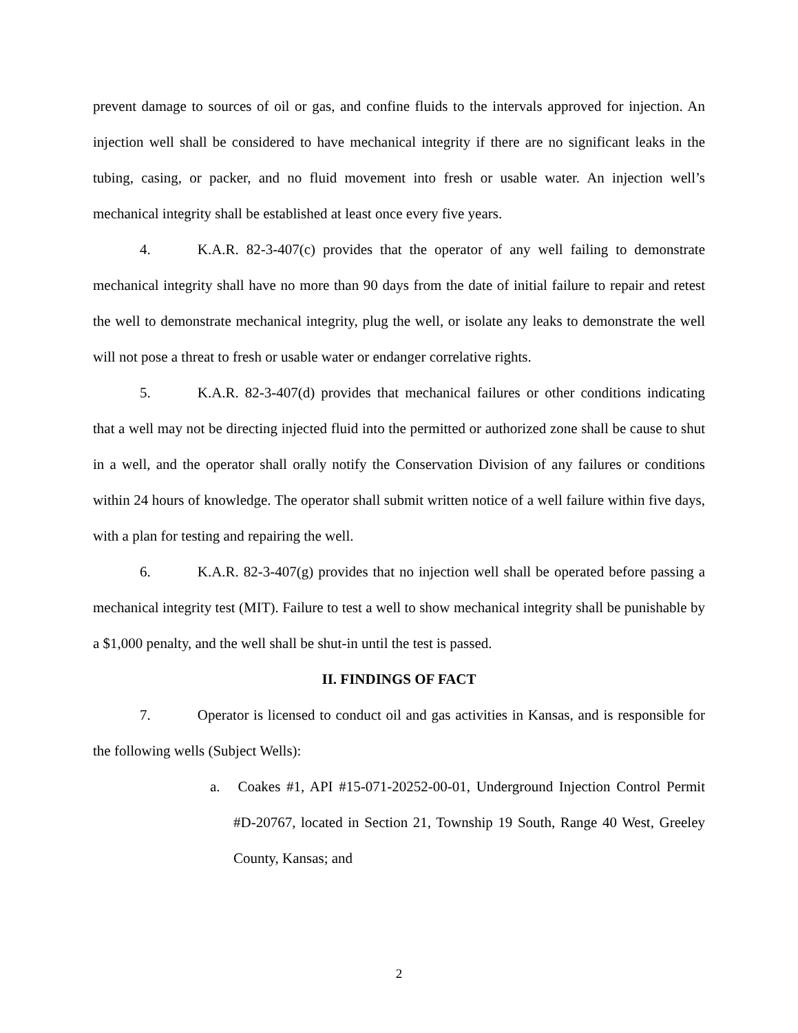prevent damage to sources of oil or gas, and confine fluids to the intervals approved for injection. An injection well shall be considered to have mechanical integrity if there are no significant leaks in the tubing, casing, or packer, and no fluid movement into fresh or usable water. An injection well’s mechanical integrity shall be established at least once every five years.
4. K.A.R. 82-3-407(c) provides that the operator of any well failing to demonstrate mechanical integrity shall have no more than 90 days from the date of initial failure to repair and retest the well to demonstrate mechanical integrity, plug the well, or isolate any leaks to demonstrate the well will not pose a threat to fresh or usable water or endanger correlative rights.
5. K.A.R. 82-3-407(d) provides that mechanical failures or other conditions indicating that a well may not be directing injected fluid into the permitted or authorized zone shall be cause to shut in a well, and the operator shall orally notify the Conservation Division of any failures or conditions within 24 hours of knowledge. The operator shall submit written notice of a well failure within five days, with a plan for testing and repairing the well.
6. K.A.R. 82-3-407(g) provides that no injection well shall be operated before passing a mechanical integrity test (MIT). Failure to test a well to show mechanical integrity shall be punishable by a $1,000 penalty, and the well shall be shut-in until the test is passed.
II. FINDINGS OF FACT
7. Operator is licensed to conduct oil and gas activities in Kansas, and is responsible for the following wells (Subject Wells):
a. Coakes #1, API #15-071-20252-00-01, Underground Injection Control Permit #D-20767, located in Section 21, Township 19 South, Range 40 West, Greeley County, Kansas; and
2